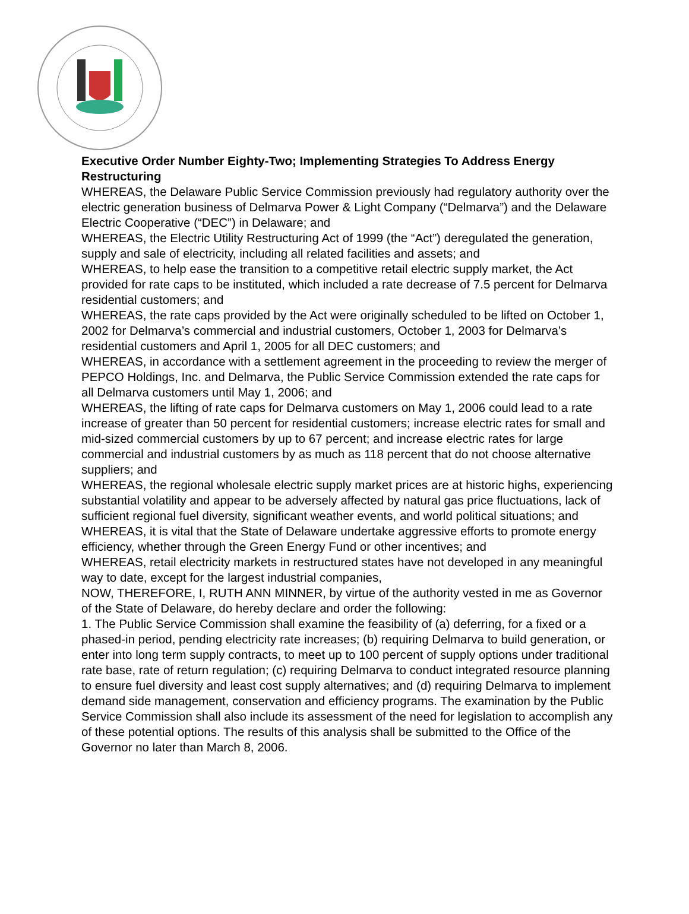Executive Order Number Eighty-Two; Implementing Strategies To Address Energy Restructuring
WHEREAS, the Delaware Public Service Commission previously had regulatory authority over the electric generation business of Delmarva Power & Light Company (“Delmarva”) and the Delaware Electric Cooperative (“DEC”) in Delaware; and
WHEREAS, the Electric Utility Restructuring Act of 1999 (the “Act”) deregulated the generation, supply and sale of electricity, including all related facilities and assets; and
WHEREAS, to help ease the transition to a competitive retail electric supply market, the Act provided for rate caps to be instituted, which included a rate decrease of 7.5 percent for Delmarva residential customers; and
WHEREAS, the rate caps provided by the Act were originally scheduled to be lifted on October 1, 2002 for Delmarva’s commercial and industrial customers, October 1, 2003 for Delmarva’s residential customers and April 1, 2005 for all DEC customers; and
WHEREAS, in accordance with a settlement agreement in the proceeding to review the merger of PEPCO Holdings, Inc. and Delmarva, the Public Service Commission extended the rate caps for all Delmarva customers until May 1, 2006; and
WHEREAS, the lifting of rate caps for Delmarva customers on May 1, 2006 could lead to a rate increase of greater than 50 percent for residential customers; increase electric rates for small and mid-sized commercial customers by up to 67 percent; and increase electric rates for large commercial and industrial customers by as much as 118 percent that do not choose alternative suppliers; and
WHEREAS, the regional wholesale electric supply market prices are at historic highs, experiencing substantial volatility and appear to be adversely affected by natural gas price fluctuations, lack of sufficient regional fuel diversity, significant weather events, and world political situations; and
WHEREAS, it is vital that the State of Delaware undertake aggressive efforts to promote energy efficiency, whether through the Green Energy Fund or other incentives; and
WHEREAS, retail electricity markets in restructured states have not developed in any meaningful way to date, except for the largest industrial companies,
NOW, THEREFORE, I, RUTH ANN MINNER, by virtue of the authority vested in me as Governor of the State of Delaware, do hereby declare and order the following:
1. The Public Service Commission shall examine the feasibility of (a) deferring, for a fixed or a phased-in period, pending electricity rate increases; (b) requiring Delmarva to build generation, or enter into long term supply contracts, to meet up to 100 percent of supply options under traditional rate base, rate of return regulation; (c) requiring Delmarva to conduct integrated resource planning to ensure fuel diversity and least cost supply alternatives; and (d) requiring Delmarva to implement demand side management, conservation and efficiency programs. The examination by the Public Service Commission shall also include its assessment of the need for legislation to accomplish any of these potential options. The results of this analysis shall be submitted to the Office of the Governor no later than March 8, 2006.